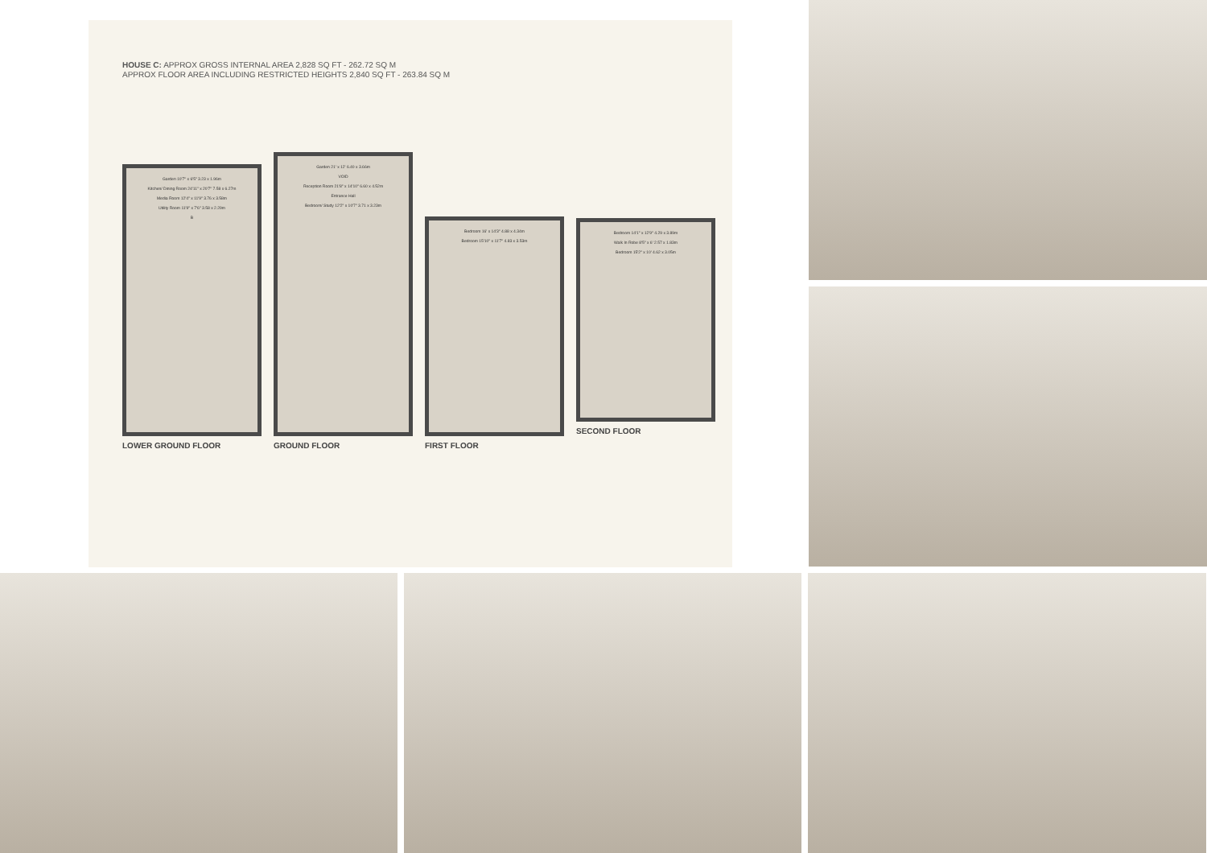HOUSE C: APPROX GROSS INTERNAL AREA 2,828 SQ FT - 262.72 SQ M
APPROX FLOOR AREA INCLUDING RESTRICTED HEIGHTS 2,840 SQ FT - 263.84 SQ M
Garden 10'7" x 6'5" 3.23 x 1.96m
Kitchen/ Dining Room 24'11" x 20'7" 7.58 x 6.27m
Media Room 12'4" x 11'9" 3.76 x 3.58m
Utility Room 11'9" x 7'6" 3.58 x 2.29m
B
LOWER GROUND FLOOR
Garden 21' x 12' 6.40 x 3.66m
VOID
Reception Room 21'8" x 14'10" 6.60 x 4.52m
Entrance Hall
Bedroom/ Study 12'2" x 10'7" 3.71 x 3.23m
GROUND FLOOR
Bedroom 16' x 14'3" 4.88 x 4.34m
Bedroom 15'10" x 11'7" 4.83 x 3.53m
FIRST FLOOR
Bedroom 14'1" x 12'9" 4.29 x 3.89m
Walk In Robe 8'5" x 6' 2.57 x 1.83m
Bedroom 15'2" x 10' 4.62 x 3.05m
SECOND FLOOR